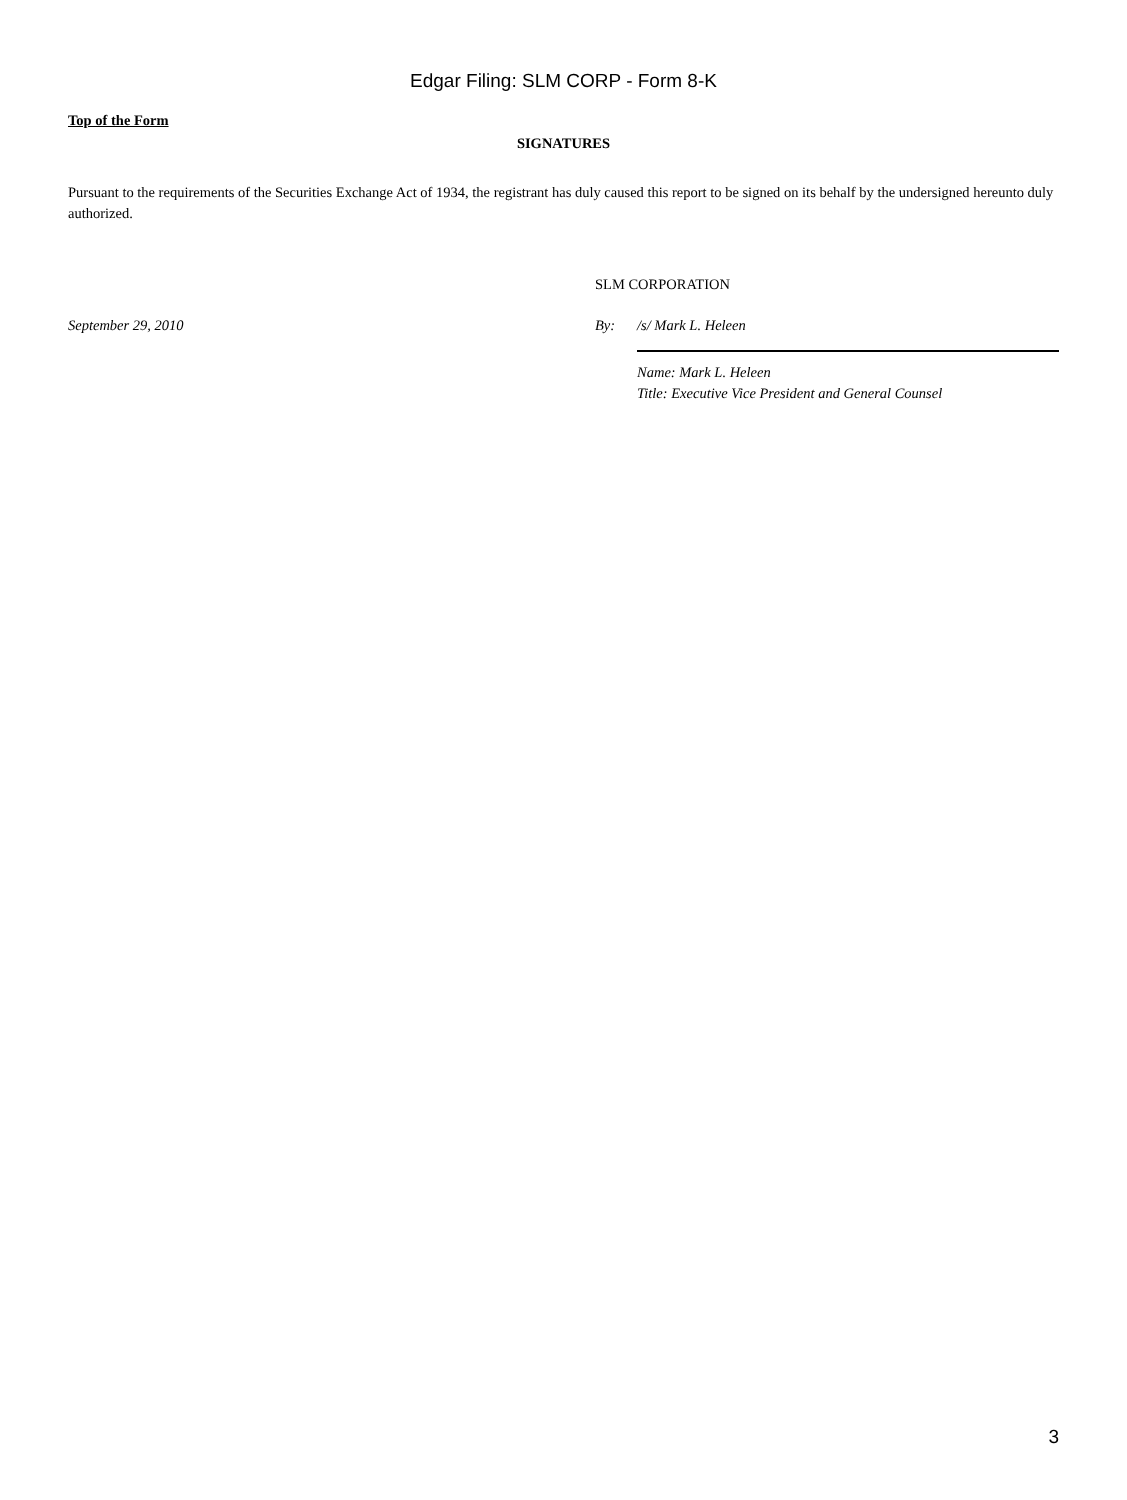Edgar Filing: SLM CORP - Form 8-K
Top of the Form
SIGNATURES
Pursuant to the requirements of the Securities Exchange Act of 1934, the registrant has duly caused this report to be signed on its behalf by the undersigned hereunto duly authorized.
SLM CORPORATION
September 29, 2010 By: /s/ Mark L. Heleen
Name: Mark L. Heleen
Title: Executive Vice President and General Counsel
3